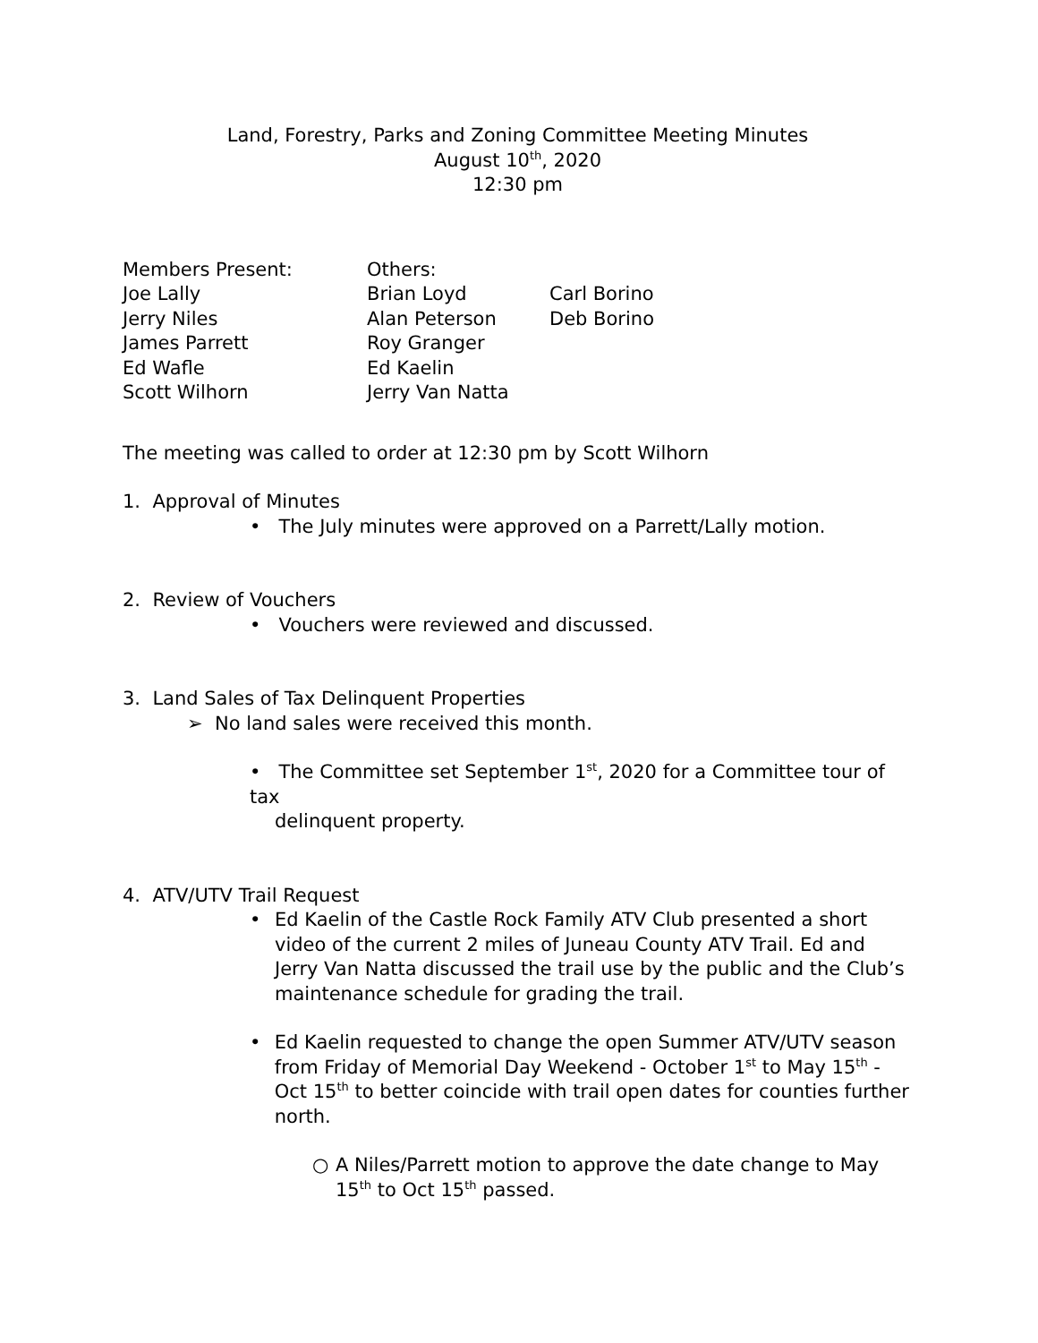Land, Forestry, Parks and Zoning Committee Meeting Minutes
August 10<sup>th</sup>, 2020
12:30 pm
| Members Present: | Others: | |
| Joe Lally | Brian Loyd | Carl Borino |
| Jerry Niles | Alan Peterson | Deb Borino |
| James Parrett | Roy Granger | |
| Ed Wafle | Ed Kaelin | |
| Scott Wilhorn | Jerry Van Natta | |
The meeting was called to order at 12:30 pm by Scott Wilhorn
1. Approval of Minutes
• The July minutes were approved on a Parrett/Lally motion.
2. Review of Vouchers
• Vouchers were reviewed and discussed.
3. Land Sales of Tax Delinquent Properties
➢ No land sales were received this month.
• The Committee set September 1<sup>st</sup>, 2020 for a Committee tour of tax
delinquent property.
4. ATV/UTV Trail Request
• Ed Kaelin of the Castle Rock Family ATV Club presented a short video of the current 2 miles of Juneau County ATV Trail. Ed and Jerry Van Natta discussed the trail use by the public and the Club’s maintenance schedule for grading the trail.
• Ed Kaelin requested to change the open Summer ATV/UTV season from Friday of Memorial Day Weekend - October 1<sup>st</sup> to May 15<sup>th</sup> - Oct 15<sup>th</sup> to better coincide with trail open dates for counties further north.
○ A Niles/Parrett motion to approve the date change to May 15<sup>th</sup> to Oct 15<sup>th</sup> passed.